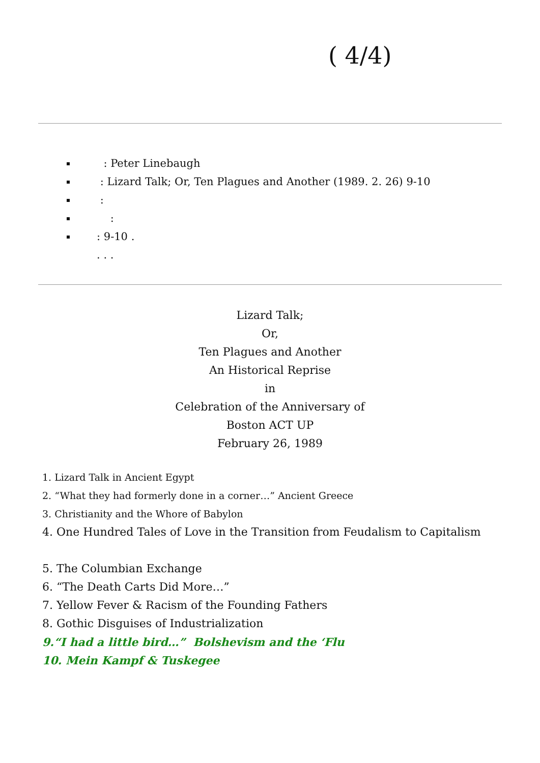( 4/4)
: Peter Linebaugh
: Lizard Talk; Or, Ten Plagues and Another (1989. 2. 26) 9-10
:
:
: 9-10 .
. . .
Lizard Talk;
Or,
Ten Plagues and Another
An Historical Reprise
in
Celebration of the Anniversary of
Boston ACT UP
February 26, 1989
1. Lizard Talk in Ancient Egypt
2. “What they had formerly done in a corner…” Ancient Greece
3. Christianity and the Whore of Babylon
4. One Hundred Tales of Love in the Transition from Feudalism to Capitalism
5. The Columbian Exchange
6. “The Death Carts Did More…”
7. Yellow Fever & Racism of the Founding Fathers
8. Gothic Disguises of Industrialization
9.“I had a little bird…” Bolshevism and the ‘Flu
10. Mein Kampf & Tuskegee